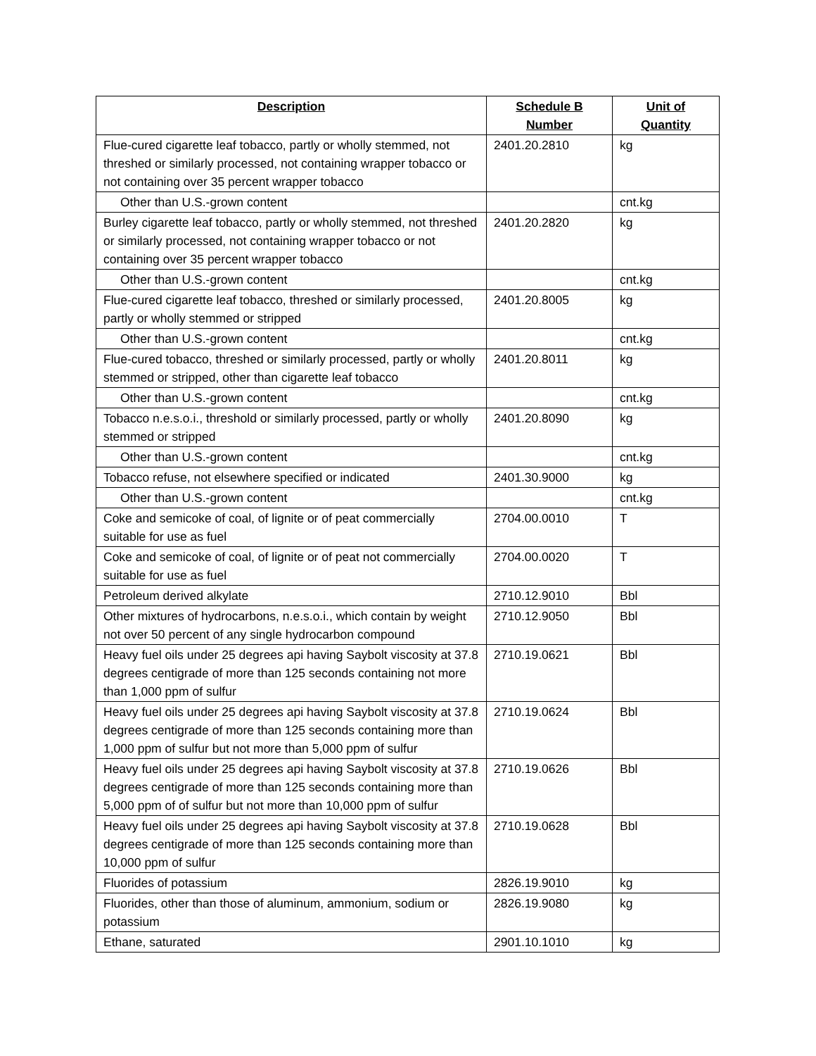| Description | Schedule B Number | Unit of Quantity |
| --- | --- | --- |
| Flue-cured cigarette leaf tobacco, partly or wholly stemmed, not threshed or similarly processed, not containing wrapper tobacco or not containing over 35 percent wrapper tobacco | 2401.20.2810 | kg |
| Other than U.S.-grown content | | cnt.kg |
| Burley cigarette leaf tobacco, partly or wholly stemmed, not threshed or similarly processed, not containing wrapper tobacco or not containing over 35 percent wrapper tobacco | 2401.20.2820 | kg |
| Other than U.S.-grown content | | cnt.kg |
| Flue-cured cigarette leaf tobacco, threshed or similarly processed, partly or wholly stemmed or stripped | 2401.20.8005 | kg |
| Other than U.S.-grown content | | cnt.kg |
| Flue-cured tobacco, threshed or similarly processed, partly or wholly stemmed or stripped, other than cigarette leaf tobacco | 2401.20.8011 | kg |
| Other than U.S.-grown content | | cnt.kg |
| Tobacco n.e.s.o.i., threshold or similarly processed, partly or wholly stemmed or stripped | 2401.20.8090 | kg |
| Other than U.S.-grown content | | cnt.kg |
| Tobacco refuse, not elsewhere specified or indicated | 2401.30.9000 | kg |
| Other than U.S.-grown content | | cnt.kg |
| Coke and semicoke of coal, of lignite or of peat commercially suitable for use as fuel | 2704.00.0010 | T |
| Coke and semicoke of coal, of lignite or of peat not commercially suitable for use as fuel | 2704.00.0020 | T |
| Petroleum derived alkylate | 2710.12.9010 | Bbl |
| Other mixtures of hydrocarbons, n.e.s.o.i., which contain by weight not over 50 percent of any single hydrocarbon compound | 2710.12.9050 | Bbl |
| Heavy fuel oils under 25 degrees api having Saybolt viscosity at 37.8 degrees centigrade of more than 125 seconds containing not more than 1,000 ppm of sulfur | 2710.19.0621 | Bbl |
| Heavy fuel oils under 25 degrees api having Saybolt viscosity at 37.8 degrees centigrade of more than 125 seconds containing more than 1,000 ppm of sulfur but not more than 5,000 ppm of sulfur | 2710.19.0624 | Bbl |
| Heavy fuel oils under 25 degrees api having Saybolt viscosity at 37.8 degrees centigrade of more than 125 seconds containing more than 5,000 ppm of of sulfur but not more than 10,000 ppm of sulfur | 2710.19.0626 | Bbl |
| Heavy fuel oils under 25 degrees api having Saybolt viscosity at 37.8 degrees centigrade of more than 125 seconds containing more than 10,000 ppm of sulfur | 2710.19.0628 | Bbl |
| Fluorides of potassium | 2826.19.9010 | kg |
| Fluorides, other than those of aluminum, ammonium, sodium or potassium | 2826.19.9080 | kg |
| Ethane, saturated | 2901.10.1010 | kg |